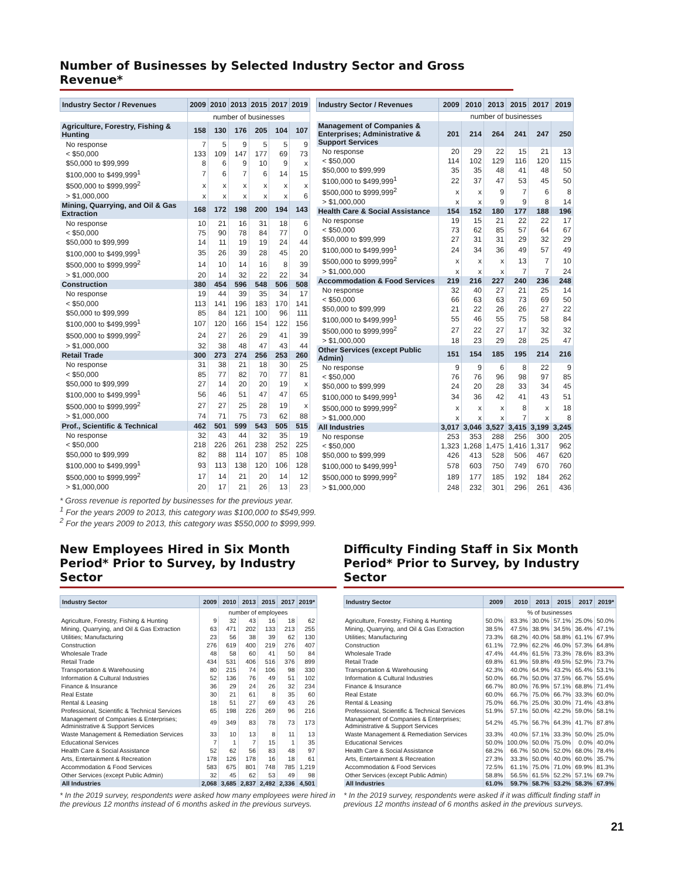Number of Businesses by Selected Industry Sector and Gross Revenue*
| Industry Sector / Revenues | 2009 | 2010 | 2013 | 2015 | 2017 | 2019 |
| --- | --- | --- | --- | --- | --- | --- |
| | number of businesses | | | | | |
| Agriculture, Forestry, Fishing & Hunting | 158 | 130 | 176 | 205 | 104 | 107 |
| No response | 7 | 5 | 9 | 5 | 5 | 9 |
| < $50,000 | 133 | 109 | 147 | 177 | 69 | 73 |
| $50,000 to $99,999 | 8 | 6 | 9 | 10 | 9 | x |
| $100,000 to $499,999<sup>1</sup> | 7 | 6 | 7 | 6 | 14 | 15 |
| $500,000 to $999,999<sup>2</sup> | x | x | x | x | x | x |
| > $1,000,000 | x | x | x | x | x | 6 |
| Mining, Quarrying, and Oil & Gas Extraction | 168 | 172 | 198 | 200 | 194 | 143 |
| No response | 10 | 21 | 16 | 31 | 18 | 6 |
| < $50,000 | 75 | 90 | 78 | 84 | 77 | 0 |
| $50,000 to $99,999 | 14 | 11 | 19 | 19 | 24 | 44 |
| $100,000 to $499,999<sup>1</sup> | 35 | 26 | 39 | 28 | 45 | 20 |
| $500,000 to $999,999<sup>2</sup> | 14 | 10 | 14 | 16 | 8 | 39 |
| > $1,000,000 | 20 | 14 | 32 | 22 | 22 | 34 |
| Construction | 380 | 454 | 596 | 548 | 506 | 508 |
| No response | 19 | 44 | 39 | 35 | 34 | 17 |
| < $50,000 | 113 | 141 | 196 | 183 | 170 | 141 |
| $50,000 to $99,999 | 85 | 84 | 121 | 100 | 96 | 111 |
| $100,000 to $499,999<sup>1</sup> | 107 | 120 | 166 | 154 | 122 | 156 |
| $500,000 to $999,999<sup>2</sup> | 24 | 27 | 26 | 29 | 41 | 39 |
| > $1,000,000 | 32 | 38 | 48 | 47 | 43 | 44 |
| Retail Trade | 300 | 273 | 274 | 256 | 253 | 260 |
| No response | 31 | 38 | 21 | 18 | 30 | 25 |
| < $50,000 | 85 | 77 | 82 | 70 | 77 | 81 |
| $50,000 to $99,999 | 27 | 14 | 20 | 20 | 19 | x |
| $100,000 to $499,999<sup>1</sup> | 56 | 46 | 51 | 47 | 47 | 65 |
| $500,000 to $999,999<sup>2</sup> | 27 | 27 | 25 | 28 | 19 | x |
| > $1,000,000 | 74 | 71 | 75 | 73 | 62 | 88 |
| Prof., Scientific & Technical | 462 | 501 | 599 | 543 | 505 | 515 |
| No response | 32 | 43 | 44 | 32 | 35 | 19 |
| < $50,000 | 218 | 226 | 261 | 238 | 252 | 225 |
| $50,000 to $99,999 | 82 | 88 | 114 | 107 | 85 | 108 |
| $100,000 to $499,999<sup>1</sup> | 93 | 113 | 138 | 120 | 106 | 128 |
| $500,000 to $999,999<sup>2</sup> | 17 | 14 | 21 | 20 | 14 | 12 |
| > $1,000,000 | 20 | 17 | 21 | 26 | 13 | 23 |
| Industry Sector / Revenues | 2009 | 2010 | 2013 | 2015 | 2017 | 2019 |
| --- | --- | --- | --- | --- | --- | --- |
| | number of businesses | | | | | |
| Management of Companies & Enterprises; Administrative & Support Services | 201 | 214 | 264 | 241 | 247 | 250 |
| No response | 20 | 29 | 22 | 15 | 21 | 13 |
| < $50,000 | 114 | 102 | 129 | 116 | 120 | 115 |
| $50,000 to $99,999 | 35 | 35 | 48 | 41 | 48 | 50 |
| $100,000 to $499,999<sup>1</sup> | 22 | 37 | 47 | 53 | 45 | 50 |
| $500,000 to $999,999<sup>2</sup> | x | x | 9 | 7 | 6 | 8 |
| > $1,000,000 | x | x | 9 | 9 | 8 | 14 |
| Health Care & Social Assistance | 154 | 152 | 180 | 177 | 188 | 196 |
| No response | 19 | 15 | 21 | 22 | 22 | 17 |
| < $50,000 | 73 | 62 | 85 | 57 | 64 | 67 |
| $50,000 to $99,999 | 27 | 31 | 31 | 29 | 32 | 29 |
| $100,000 to $499,999<sup>1</sup> | 24 | 34 | 36 | 49 | 57 | 49 |
| $500,000 to $999,999<sup>2</sup> | x | x | x | 13 | 7 | 10 |
| > $1,000,000 | x | x | x | 7 | 7 | 24 |
| Accommodation & Food Services | 219 | 216 | 227 | 240 | 236 | 248 |
| No response | 32 | 40 | 27 | 21 | 25 | 14 |
| < $50,000 | 66 | 63 | 63 | 73 | 69 | 50 |
| $50,000 to $99,999 | 21 | 22 | 26 | 26 | 27 | 22 |
| $100,000 to $499,999<sup>1</sup> | 55 | 46 | 55 | 75 | 58 | 84 |
| $500,000 to $999,999<sup>2</sup> | 27 | 22 | 27 | 17 | 32 | 32 |
| > $1,000,000 | 18 | 23 | 29 | 28 | 25 | 47 |
| Other Services (except Public Admin) | 151 | 154 | 185 | 195 | 214 | 216 |
| No response | 9 | 9 | 6 | 8 | 22 | 9 |
| < $50,000 | 76 | 76 | 96 | 98 | 97 | 85 |
| $50,000 to $99,999 | 24 | 20 | 28 | 33 | 34 | 45 |
| $100,000 to $499,999<sup>1</sup> | 34 | 36 | 42 | 41 | 43 | 51 |
| $500,000 to $999,999<sup>2</sup> | x | x | x | 8 | x | 18 |
| > $1,000,000 | x | x | x | 7 | x | 8 |
| All Industries | 3,017 | 3,046 | 3,527 | 3,415 | 3,199 | 3,245 |
| No response | 253 | 353 | 288 | 256 | 300 | 205 |
| < $50,000 | 1,323 | 1,268 | 1,475 | 1,416 | 1,317 | 962 |
| $50,000 to $99,999 | 426 | 413 | 528 | 506 | 467 | 620 |
| $100,000 to $499,999<sup>1</sup> | 578 | 603 | 750 | 749 | 670 | 760 |
| $500,000 to $999,999<sup>2</sup> | 189 | 177 | 185 | 192 | 184 | 262 |
| > $1,000,000 | 248 | 232 | 301 | 296 | 261 | 436 |
* Gross revenue is reported by businesses for the previous year.
<sup>1</sup> For the years 2009 to 2013, this category was $100,000 to $549,999.
<sup>2</sup> For the years 2009 to 2013, this category was $550,000 to $999,999.
New Employees Hired in Six Month Period* Prior to Survey, by Industry Sector
| Industry Sector | 2009 | 2010 | 2013 | 2015 | 2017 | 2019* |
| --- | --- | --- | --- | --- | --- | --- |
| | number of employees | | | | | |
| Agriculture, Forestry, Fishing & Hunting | 9 | 32 | 43 | 16 | 18 | 62 |
| Mining, Quarrying, and Oil & Gas Extraction | 63 | 471 | 202 | 133 | 213 | 255 |
| Utilities; Manufacturing | 23 | 56 | 38 | 39 | 62 | 130 |
| Construction | 276 | 619 | 400 | 219 | 276 | 407 |
| Wholesale Trade | 48 | 58 | 60 | 41 | 50 | 84 |
| Retail Trade | 434 | 531 | 406 | 516 | 376 | 899 |
| Transportation & Warehousing | 80 | 215 | 74 | 106 | 98 | 330 |
| Information & Cultural Industries | 52 | 136 | 76 | 49 | 51 | 102 |
| Finance & Insurance | 36 | 29 | 24 | 26 | 32 | 234 |
| Real Estate | 30 | 21 | 61 | 8 | 35 | 60 |
| Rental & Leasing | 18 | 51 | 27 | 69 | 43 | 26 |
| Professional, Scientific & Technical Services | 65 | 198 | 226 | 269 | 96 | 216 |
| Management of Companies & Enterprises; Administrative & Support Services | 49 | 349 | 83 | 78 | 73 | 173 |
| Waste Management & Remediation Services | 33 | 10 | 13 | 8 | 11 | 13 |
| Educational Services | 7 | 1 | 7 | 15 | 1 | 35 |
| Health Care & Social Assistance | 52 | 62 | 56 | 83 | 48 | 97 |
| Arts, Entertainment & Recreation | 178 | 126 | 178 | 16 | 18 | 61 |
| Accommodation & Food Services | 583 | 675 | 801 | 748 | 785 | 1,219 |
| Other Services (except Public Admin) | 32 | 45 | 62 | 53 | 49 | 98 |
| All Industries | 2,068 | 3,685 | 2,837 | 2,492 | 2,336 | 4,501 |
* In the 2019 survey, respondents were asked how many employees were hired in the previous 12 months instead of 6 months asked in the previous surveys.
Difficulty Finding Staff in Six Month Period* Prior to Survey, by Industry Sector
| Industry Sector | 2009 | 2010 | 2013 | 2015 | 2017 | 2019* |
| --- | --- | --- | --- | --- | --- | --- |
| | % of businesses | | | | | |
| Agriculture, Forestry, Fishing & Hunting | 50.0% | 83.3% | 30.0% | 57.1% | 25.0% | 50.0% |
| Mining, Quarrying, and Oil & Gas Extraction | 38.5% | 47.5% | 38.9% | 34.5% | 36.4% | 47.1% |
| Utilities; Manufacturing | 73.3% | 68.2% | 40.0% | 58.8% | 61.1% | 67.9% |
| Construction | 61.1% | 72.9% | 62.2% | 46.0% | 57.3% | 64.8% |
| Wholesale Trade | 47.4% | 44.4% | 61.5% | 73.3% | 78.6% | 83.3% |
| Retail Trade | 69.8% | 61.9% | 59.8% | 49.5% | 52.9% | 73.7% |
| Transportation & Warehousing | 42.3% | 40.0% | 64.9% | 43.2% | 65.4% | 53.1% |
| Information & Cultural Industries | 50.0% | 66.7% | 50.0% | 37.5% | 66.7% | 55.6% |
| Finance & Insurance | 66.7% | 80.0% | 76.9% | 57.1% | 68.8% | 71.4% |
| Real Estate | 60.0% | 66.7% | 75.0% | 66.7% | 33.3% | 60.0% |
| Rental & Leasing | 75.0% | 66.7% | 25.0% | 30.0% | 71.4% | 43.8% |
| Professional, Scientific & Technical Services | 51.9% | 57.1% | 50.0% | 42.2% | 59.0% | 58.1% |
| Management of Companies & Enterprises; Administrative & Support Services | 54.2% | 45.7% | 56.7% | 64.3% | 41.7% | 87.8% |
| Waste Management & Remediation Services | 33.3% | 40.0% | 57.1% | 33.3% | 50.0% | 25.0% |
| Educational Services | 50.0% | 100.0% | 50.0% | 75.0% | 0.0% | 40.0% |
| Health Care & Social Assistance | 68.2% | 66.7% | 50.0% | 52.0% | 68.0% | 78.4% |
| Arts, Entertainment & Recreation | 27.3% | 33.3% | 50.0% | 40.0% | 60.0% | 35.7% |
| Accommodation & Food Services | 72.5% | 61.1% | 75.0% | 71.0% | 69.9% | 81.3% |
| Other Services (except Public Admin) | 58.8% | 56.5% | 61.5% | 52.2% | 57.1% | 69.7% |
| All Industries | 61.0% | 59.7% | 58.7% | 53.2% | 58.3% | 67.9% |
* In the 2019 survey, respondents were asked if it was difficult finding staff in previous 12 months instead of 6 months asked in the previous surveys.
21